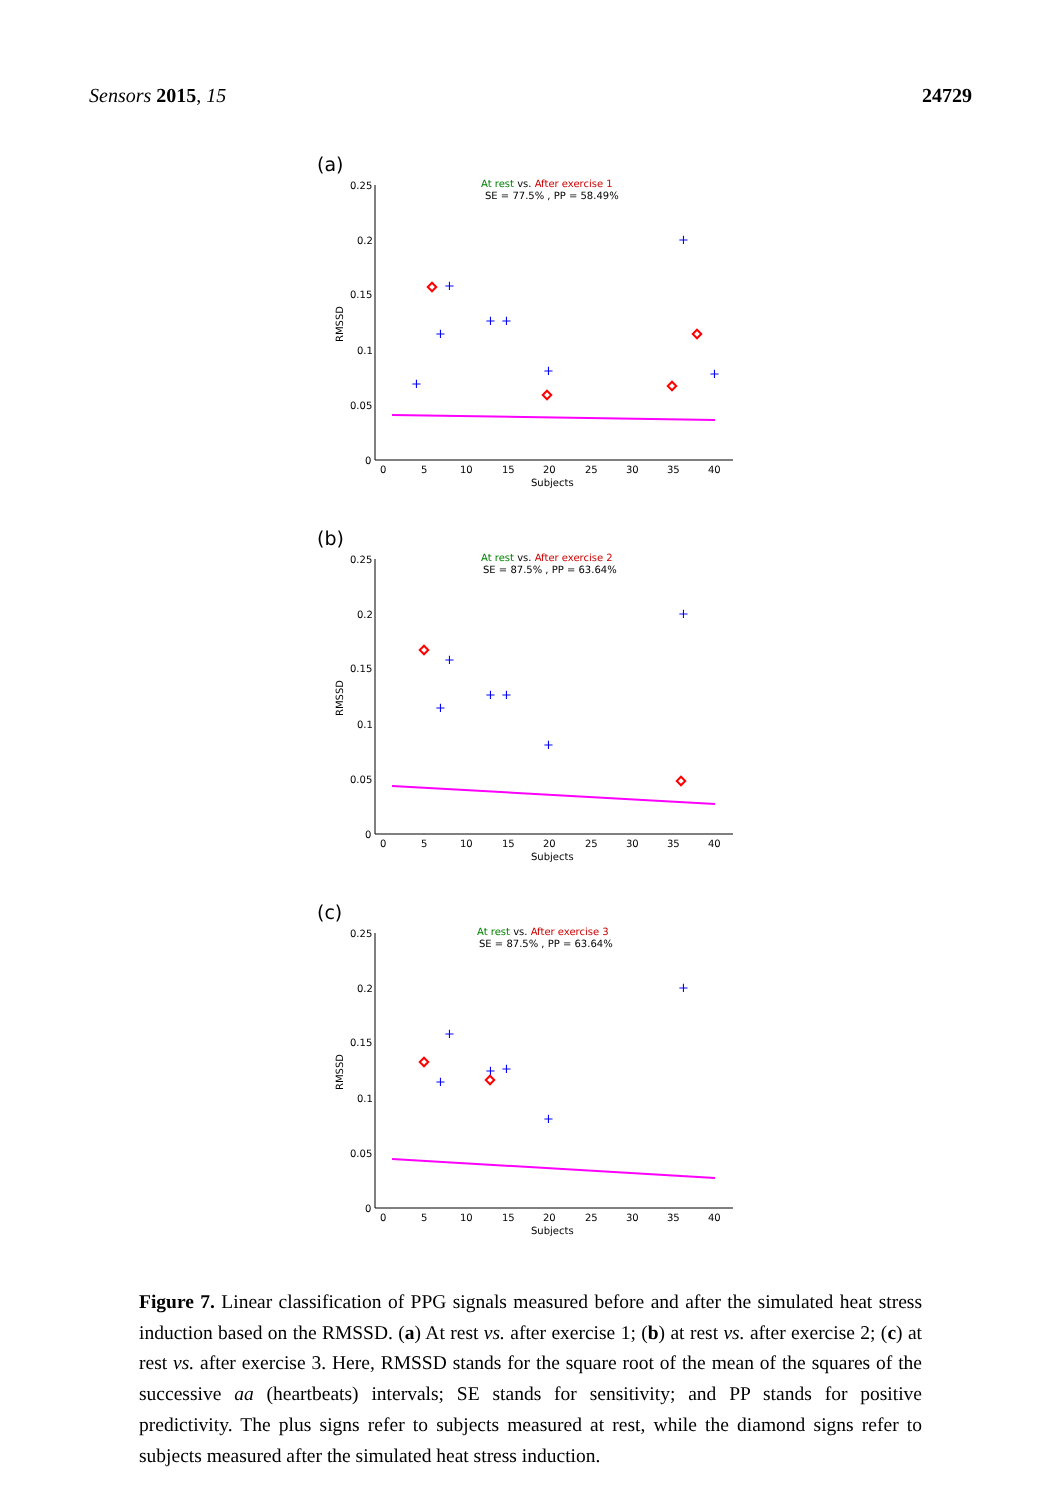Sensors 2015, 15 24729
(a)
At rest vs. After exercise 1
SE = 77.5% , PP = 58.49%
0.25
0.2
0.15
0.1
0.05
0
0
5
10
15
20
25
30
35
40
Subjects
RMSSD
+
+
+
+
+
+
+
+
(b)
At rest vs. After exercise 2
SE = 87.5% , PP = 63.64%
0.25
0.2
0.15
0.1
0.05
0
0
5
10
15
20
25
30
35
40
Subjects
RMSSD
+
+
+
+
+
+
(c)
At rest vs. After exercise 3
SE = 87.5% , PP = 63.64%
0.25
0.2
0.15
0.1
0.05
0
0
5
10
15
20
25
30
35
40
Subjects
RMSSD
+
+
+
+
+
+
Figure 7. Linear classification of PPG signals measured before and after the simulated heat stress induction based on the RMSSD. (a) At rest vs. after exercise 1; (b) at rest vs. after exercise 2; (c) at rest vs. after exercise 3. Here, RMSSD stands for the square root of the mean of the squares of the successive aa (heartbeats) intervals; SE stands for sensitivity; and PP stands for positive predictivity. The plus signs refer to subjects measured at rest, while the diamond signs refer to subjects measured after the simulated heat stress induction.